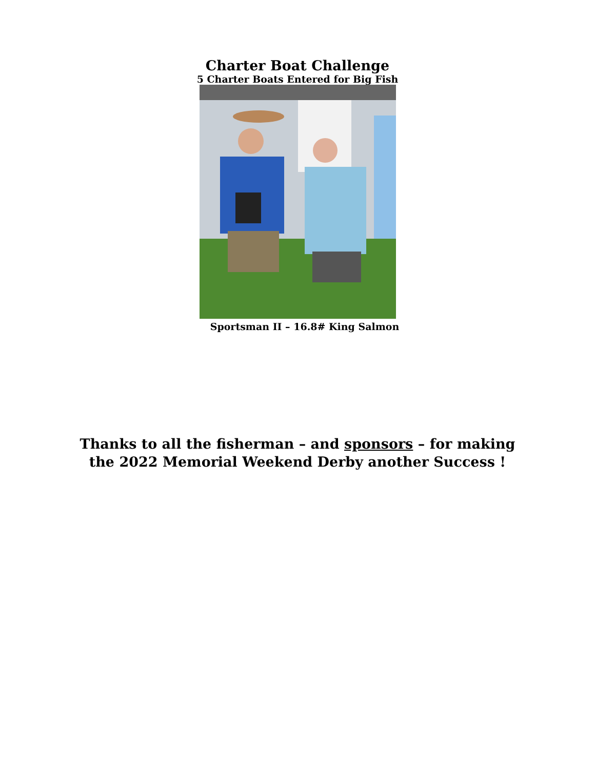Charter Boat Challenge
5 Charter Boats Entered for Big Fish
Sportsman II – 16.8# King Salmon
Thanks to all the fisherman – and sponsors – for making
the 2022 Memorial Weekend Derby another Success !